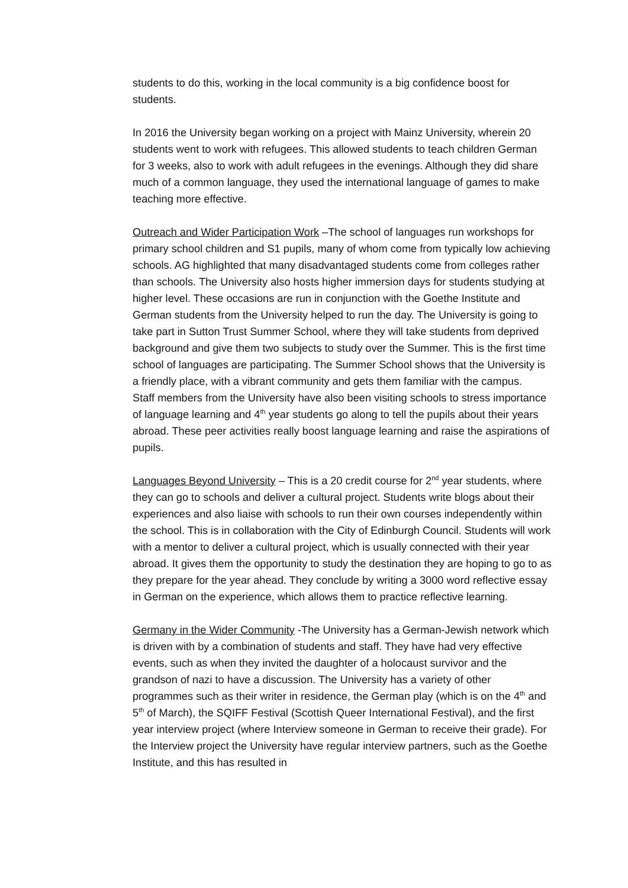students to do this, working in the local community is a big confidence boost for students.
In 2016 the University began working on a project with Mainz University, wherein 20 students went to work with refugees. This allowed students to teach children German for 3 weeks, also to work with adult refugees in the evenings. Although they did share much of a common language, they used the international language of games to make teaching more effective.
Outreach and Wider Participation Work –The school of languages run workshops for primary school children and S1 pupils, many of whom come from typically low achieving schools. AG highlighted that many disadvantaged students come from colleges rather than schools. The University also hosts higher immersion days for students studying at higher level. These occasions are run in conjunction with the Goethe Institute and German students from the University helped to run the day. The University is going to take part in Sutton Trust Summer School, where they will take students from deprived background and give them two subjects to study over the Summer. This is the first time school of languages are participating. The Summer School shows that the University is a friendly place, with a vibrant community and gets them familiar with the campus.
Staff members from the University have also been visiting schools to stress importance of language learning and 4<sup>th</sup> year students go along to tell the pupils about their years abroad. These peer activities really boost language learning and raise the aspirations of pupils.
Languages Beyond University – This is a 20 credit course for 2<sup>nd</sup> year students, where they can go to schools and deliver a cultural project. Students write blogs about their experiences and also liaise with schools to run their own courses independently within the school. This is in collaboration with the City of Edinburgh Council. Students will work with a mentor to deliver a cultural project, which is usually connected with their year abroad. It gives them the opportunity to study the destination they are hoping to go to as they prepare for the year ahead. They conclude by writing a 3000 word reflective essay in German on the experience, which allows them to practice reflective learning.
Germany in the Wider Community -The University has a German-Jewish network which is driven with by a combination of students and staff. They have had very effective events, such as when they invited the daughter of a holocaust survivor and the grandson of nazi to have a discussion. The University has a variety of other programmes such as their writer in residence, the German play (which is on the 4<sup>th</sup> and 5<sup>th</sup> of March), the SQIFF Festival (Scottish Queer International Festival), and the first year interview project (where Interview someone in German to receive their grade). For the Interview project the University have regular interview partners, such as the Goethe Institute, and this has resulted in